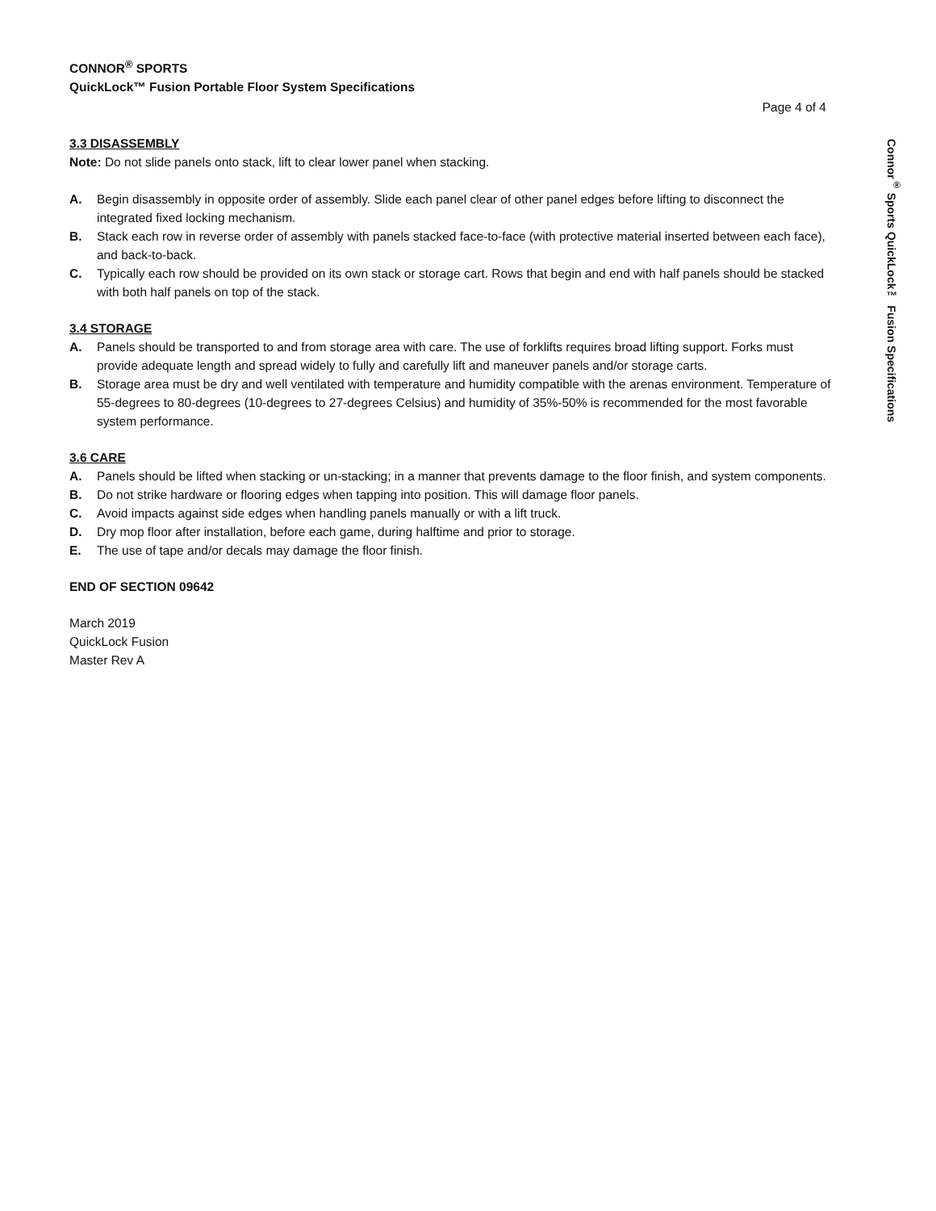CONNOR<sup>®</sup> SPORTS
QuickLock™ Fusion Portable Floor System Specifications
Page 4 of 4
3.3 DISASSEMBLY
Note: Do not slide panels onto stack, lift to clear lower panel when stacking.
A. Begin disassembly in opposite order of assembly. Slide each panel clear of other panel edges before lifting to disconnect the integrated fixed locking mechanism.
B. Stack each row in reverse order of assembly with panels stacked face-to-face (with protective material inserted between each face), and back-to-back.
C. Typically each row should be provided on its own stack or storage cart. Rows that begin and end with half panels should be stacked with both half panels on top of the stack.
3.4 STORAGE
A. Panels should be transported to and from storage area with care. The use of forklifts requires broad lifting support. Forks must provide adequate length and spread widely to fully and carefully lift and maneuver panels and/or storage carts.
B. Storage area must be dry and well ventilated with temperature and humidity compatible with the arenas environment. Temperature of 55-degrees to 80-degrees (10-degrees to 27-degrees Celsius) and humidity of 35%-50% is recommended for the most favorable system performance.
3.6 CARE
A. Panels should be lifted when stacking or un-stacking; in a manner that prevents damage to the floor finish, and system components.
B. Do not strike hardware or flooring edges when tapping into position. This will damage floor panels.
C. Avoid impacts against side edges when handling panels manually or with a lift truck.
D. Dry mop floor after installation, before each game, during halftime and prior to storage.
E. The use of tape and/or decals may damage the floor finish.
END OF SECTION 09642
March 2019
QuickLock Fusion
Master Rev A
Connor<sup>®</sup> Sports QuickLock™ Fusion Specifications